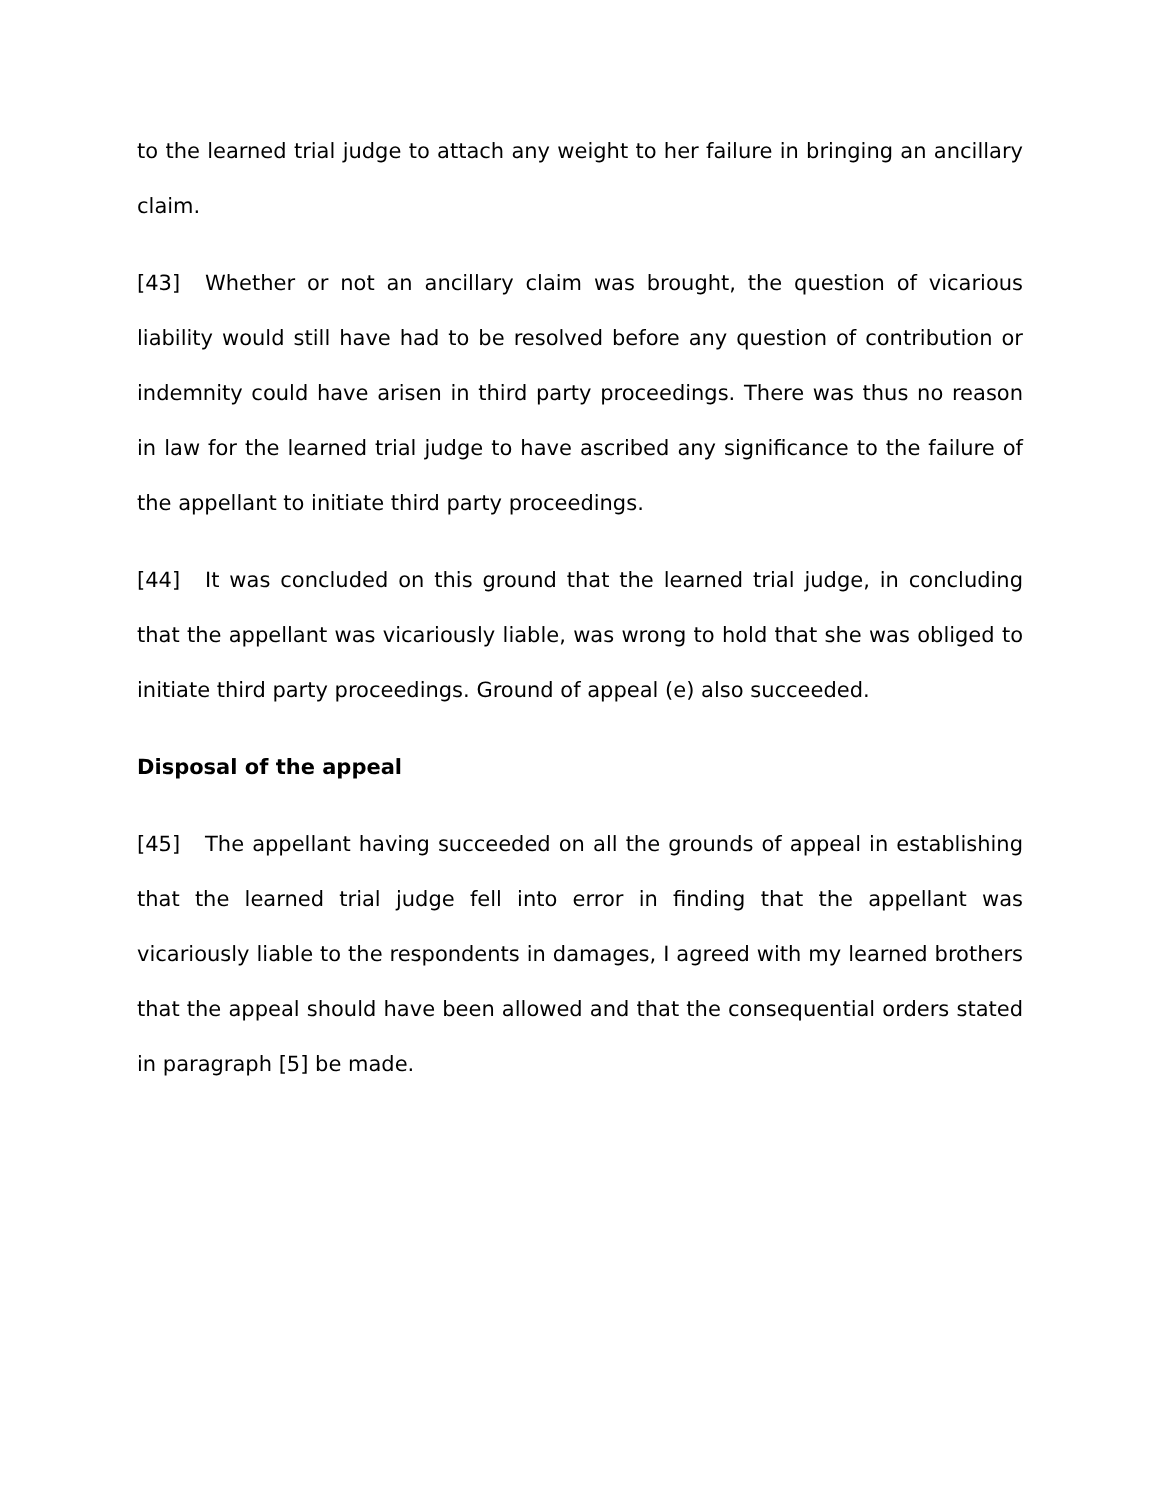to the learned trial judge to attach any weight to her failure in bringing an ancillary claim.
[43] Whether or not an ancillary claim was brought, the question of vicarious liability would still have had to be resolved before any question of contribution or indemnity could have arisen in third party proceedings. There was thus no reason in law for the learned trial judge to have ascribed any significance to the failure of the appellant to initiate third party proceedings.
[44] It was concluded on this ground that the learned trial judge, in concluding that the appellant was vicariously liable, was wrong to hold that she was obliged to initiate third party proceedings. Ground of appeal (e) also succeeded.
Disposal of the appeal
[45] The appellant having succeeded on all the grounds of appeal in establishing that the learned trial judge fell into error in finding that the appellant was vicariously liable to the respondents in damages, I agreed with my learned brothers that the appeal should have been allowed and that the consequential orders stated in paragraph [5] be made.